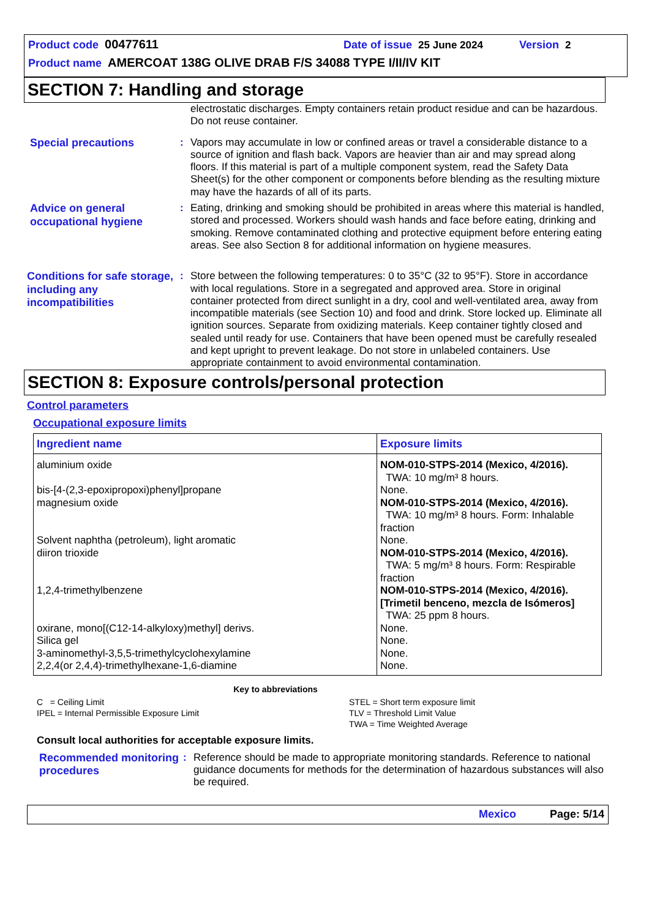Product code 00477611 Date of issue 25 June 2024 Version 2
Product name AMERCOAT 138G OLIVE DRAB F/S 34088 TYPE I/II/IV KIT
SECTION 7: Handling and storage
electrostatic discharges. Empty containers retain product residue and can be hazardous. Do not reuse container.
Special precautions
: Vapors may accumulate in low or confined areas or travel a considerable distance to a source of ignition and flash back. Vapors are heavier than air and may spread along floors. If this material is part of a multiple component system, read the Safety Data Sheet(s) for the other component or components before blending as the resulting mixture may have the hazards of all of its parts.
Advice on general occupational hygiene
: Eating, drinking and smoking should be prohibited in areas where this material is handled, stored and processed. Workers should wash hands and face before eating, drinking and smoking. Remove contaminated clothing and protective equipment before entering eating areas. See also Section 8 for additional information on hygiene measures.
Conditions for safe storage, including any incompatibilities
: Store between the following temperatures: 0 to 35°C (32 to 95°F). Store in accordance with local regulations. Store in a segregated and approved area. Store in original container protected from direct sunlight in a dry, cool and well-ventilated area, away from incompatible materials (see Section 10) and food and drink. Store locked up. Eliminate all ignition sources. Separate from oxidizing materials. Keep container tightly closed and sealed until ready for use. Containers that have been opened must be carefully resealed and kept upright to prevent leakage. Do not store in unlabeled containers. Use appropriate containment to avoid environmental contamination.
SECTION 8: Exposure controls/personal protection
Control parameters
Occupational exposure limits
| Ingredient name | Exposure limits |
| --- | --- |
| aluminium oxide bis-[4-(2,3-epoxipropoxi)phenyl]propane magnesium oxide Solvent naphtha (petroleum), light aromatic diiron trioxide 1,2,4-trimethylbenzene oxirane, mono[(C12-14-alkyloxy)methyl] derivs. Silica gel 3-aminomethyl-3,5,5-trimethylcyclohexylamine 2,2,4(or 2,4,4)-trimethylhexane-1,6-diamine | NOM-010-STPS-2014 (Mexico, 4/2016). TWA: 10 mg/m³ 8 hours. None. NOM-010-STPS-2014 (Mexico, 4/2016). TWA: 10 mg/m³ 8 hours. Form: Inhalable fraction None. NOM-010-STPS-2014 (Mexico, 4/2016). TWA: 5 mg/m³ 8 hours. Form: Respirable fraction NOM-010-STPS-2014 (Mexico, 4/2016). [Trimetil benceno, mezcla de Isómeros] TWA: 25 ppm 8 hours. None. None. None. None. |
Key to abbreviations
C = Ceiling Limit
IPEL = Internal Permissible Exposure Limit
STEL = Short term exposure limit
TLV = Threshold Limit Value
TWA = Time Weighted Average
Consult local authorities for acceptable exposure limits.
Recommended monitoring procedures
: Reference should be made to appropriate monitoring standards. Reference to national guidance documents for methods for the determination of hazardous substances will also be required.
Mexico Page: 5/14